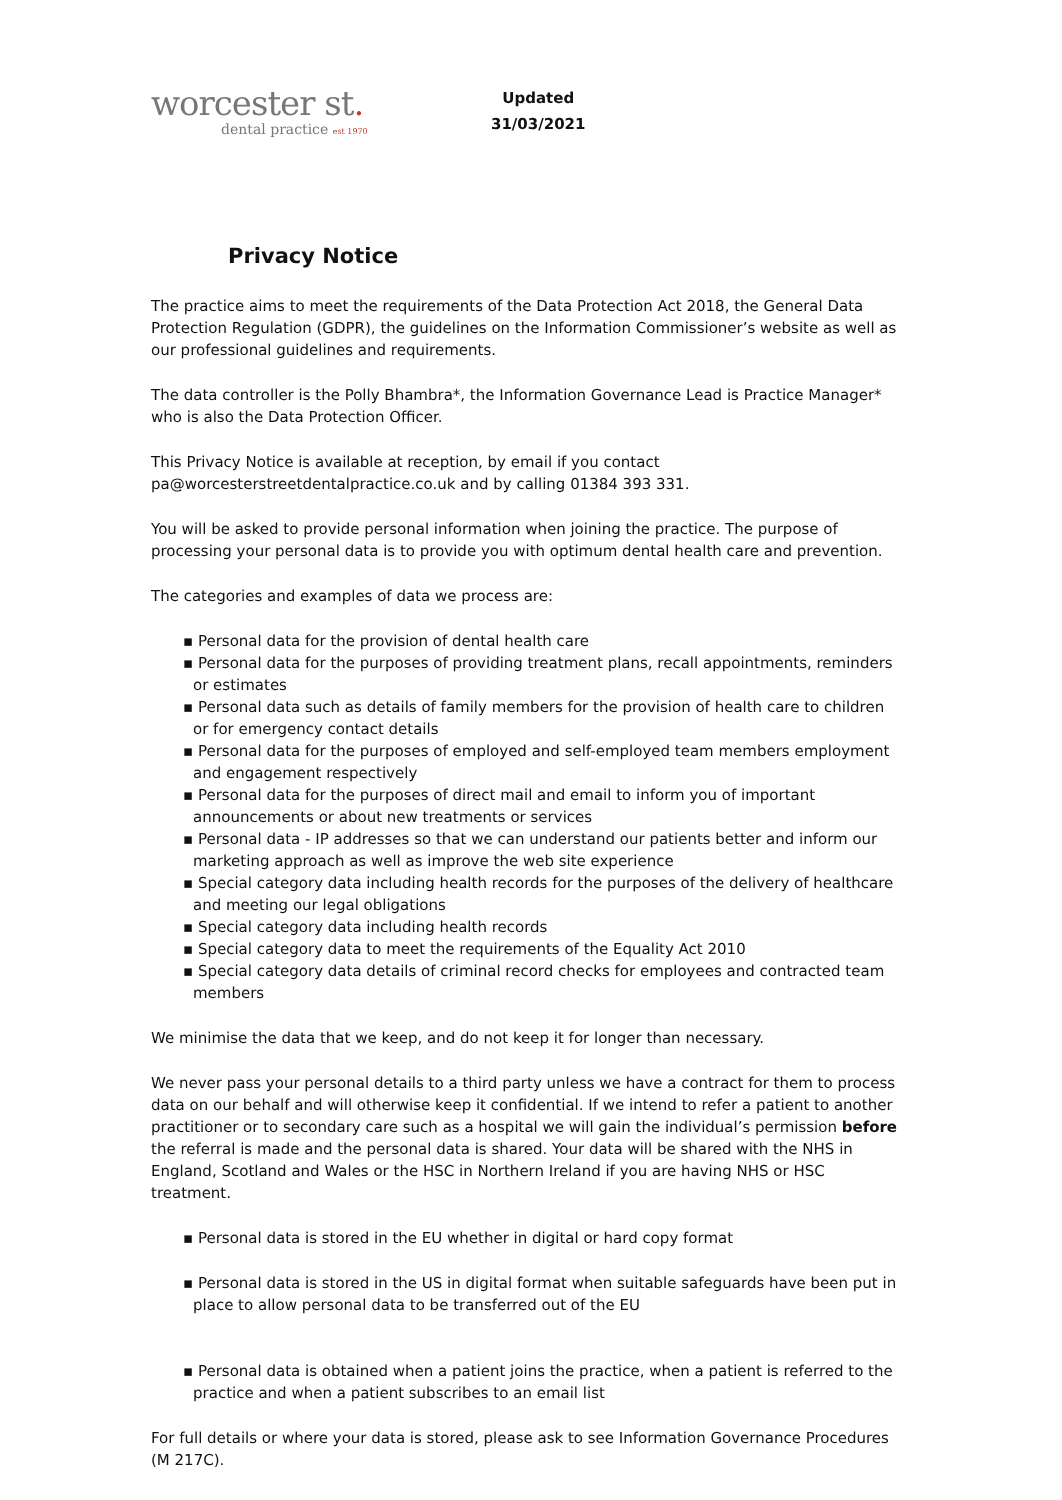worcester st.
dental practice est 1970
Updated
31/03/2021
Privacy Notice
The practice aims to meet the requirements of the Data Protection Act 2018, the General Data Protection Regulation (GDPR), the guidelines on the Information Commissioner’s website as well as our professional guidelines and requirements.
The data controller is the Polly Bhambra*, the Information Governance Lead is Practice Manager* who is also the Data Protection Officer.
This Privacy Notice is available at reception, by email if you contact pa@worcesterstreetdentalpractice.co.uk and by calling 01384 393 331.
You will be asked to provide personal information when joining the practice. The purpose of processing your personal data is to provide you with optimum dental health care and prevention.
The categories and examples of data we process are:
▪ Personal data for the provision of dental health care
▪ Personal data for the purposes of providing treatment plans, recall appointments, reminders or estimates
▪ Personal data such as details of family members for the provision of health care to children or for emergency contact details
▪ Personal data for the purposes of employed and self-employed team members employment and engagement respectively
▪ Personal data for the purposes of direct mail and email to inform you of important announcements or about new treatments or services
▪ Personal data - IP addresses so that we can understand our patients better and inform our marketing approach as well as improve the web site experience
▪ Special category data including health records for the purposes of the delivery of healthcare and meeting our legal obligations
▪ Special category data including health records
▪ Special category data to meet the requirements of the Equality Act 2010
▪ Special category data details of criminal record checks for employees and contracted team members
We minimise the data that we keep, and do not keep it for longer than necessary.
We never pass your personal details to a third party unless we have a contract for them to process data on our behalf and will otherwise keep it confidential. If we intend to refer a patient to another practitioner or to secondary care such as a hospital we will gain the individual’s permission before the referral is made and the personal data is shared. Your data will be shared with the NHS in England, Scotland and Wales or the HSC in Northern Ireland if you are having NHS or HSC treatment.
▪ Personal data is stored in the EU whether in digital or hard copy format
▪ Personal data is stored in the US in digital format when suitable safeguards have been put in place to allow personal data to be transferred out of the EU
▪ Personal data is obtained when a patient joins the practice, when a patient is referred to the practice and when a patient subscribes to an email list
For full details or where your data is stored, please ask to see Information Governance Procedures (M 217C).